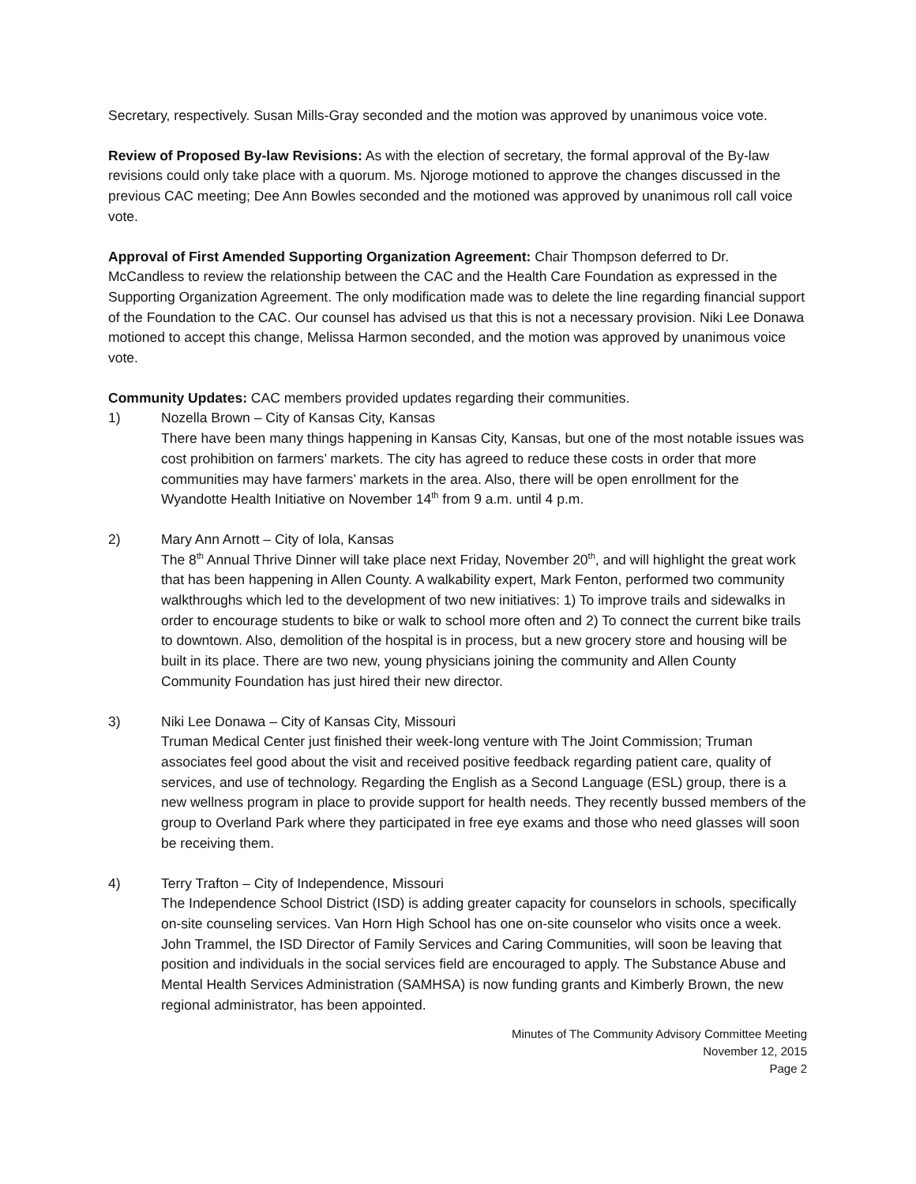Secretary, respectively. Susan Mills-Gray seconded and the motion was approved by unanimous voice vote.
Review of Proposed By-law Revisions: As with the election of secretary, the formal approval of the By-law revisions could only take place with a quorum. Ms. Njoroge motioned to approve the changes discussed in the previous CAC meeting; Dee Ann Bowles seconded and the motioned was approved by unanimous roll call voice vote.
Approval of First Amended Supporting Organization Agreement: Chair Thompson deferred to Dr. McCandless to review the relationship between the CAC and the Health Care Foundation as expressed in the Supporting Organization Agreement. The only modification made was to delete the line regarding financial support of the Foundation to the CAC. Our counsel has advised us that this is not a necessary provision. Niki Lee Donawa motioned to accept this change, Melissa Harmon seconded, and the motion was approved by unanimous voice vote.
Community Updates: CAC members provided updates regarding their communities.
1) Nozella Brown – City of Kansas City, Kansas
There have been many things happening in Kansas City, Kansas, but one of the most notable issues was cost prohibition on farmers’ markets. The city has agreed to reduce these costs in order that more communities may have farmers’ markets in the area. Also, there will be open enrollment for the Wyandotte Health Initiative on November 14<sup>th</sup> from 9 a.m. until 4 p.m.
2) Mary Ann Arnott – City of Iola, Kansas
The 8<sup>th</sup> Annual Thrive Dinner will take place next Friday, November 20<sup>th</sup>, and will highlight the great work that has been happening in Allen County. A walkability expert, Mark Fenton, performed two community walkthroughs which led to the development of two new initiatives: 1) To improve trails and sidewalks in order to encourage students to bike or walk to school more often and 2) To connect the current bike trails to downtown. Also, demolition of the hospital is in process, but a new grocery store and housing will be built in its place. There are two new, young physicians joining the community and Allen County Community Foundation has just hired their new director.
3) Niki Lee Donawa – City of Kansas City, Missouri
Truman Medical Center just finished their week-long venture with The Joint Commission; Truman associates feel good about the visit and received positive feedback regarding patient care, quality of services, and use of technology. Regarding the English as a Second Language (ESL) group, there is a new wellness program in place to provide support for health needs. They recently bussed members of the group to Overland Park where they participated in free eye exams and those who need glasses will soon be receiving them.
4) Terry Trafton – City of Independence, Missouri
The Independence School District (ISD) is adding greater capacity for counselors in schools, specifically on-site counseling services. Van Horn High School has one on-site counselor who visits once a week. John Trammel, the ISD Director of Family Services and Caring Communities, will soon be leaving that position and individuals in the social services field are encouraged to apply. The Substance Abuse and Mental Health Services Administration (SAMHSA) is now funding grants and Kimberly Brown, the new regional administrator, has been appointed.
Minutes of The Community Advisory Committee Meeting
November 12, 2015
Page 2